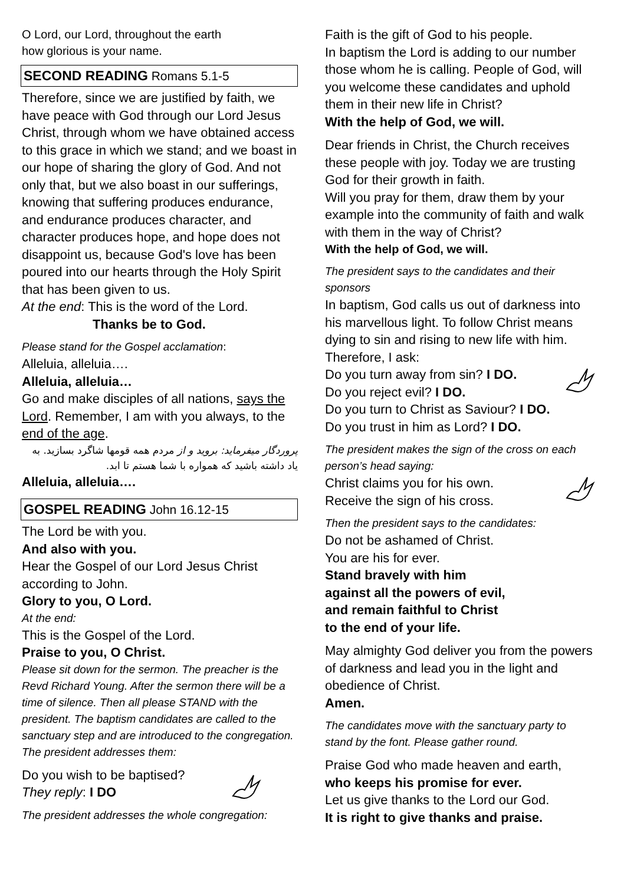O Lord, our Lord, throughout the earth
how glorious is your name.
SECOND READING Romans 5.1-5
Therefore, since we are justified by faith, we have peace with God through our Lord Jesus Christ, through whom we have obtained access to this grace in which we stand; and we boast in our hope of sharing the glory of God. And not only that, but we also boast in our sufferings, knowing that suffering produces endurance, and endurance produces character, and character produces hope, and hope does not disappoint us, because God's love has been poured into our hearts through the Holy Spirit that has been given to us.
At the end: This is the word of the Lord.
Thanks be to God.
Please stand for the Gospel acclamation:
Alleluia, alleluia….
Alleluia, alleluia…
Go and make disciples of all nations, says the Lord. Remember, I am with you always, to the end of the age.
پروردگار میفرماید: بروید و از مردم همه قومها شاگرد بسازید. به یاد داشته باشید که همواره با شما هستم تا ابد.
Alleluia, alleluia….
GOSPEL READING John 16.12-15
The Lord be with you.
And also with you.
Hear the Gospel of our Lord Jesus Christ according to John.
Glory to you, O Lord.
At the end:
This is the Gospel of the Lord.
Praise to you, O Christ.
Please sit down for the sermon. The preacher is the Revd Richard Young. After the sermon there will be a time of silence. Then all please STAND with the president. The baptism candidates are called to the sanctuary step and are introduced to the congregation. The president addresses them:
Do you wish to be baptised?
They reply: I DO
The president addresses the whole congregation:
Faith is the gift of God to his people.
In baptism the Lord is adding to our number those whom he is calling. People of God, will you welcome these candidates and uphold them in their new life in Christ?
With the help of God, we will.
Dear friends in Christ, the Church receives these people with joy. Today we are trusting God for their growth in faith.
Will you pray for them, draw them by your example into the community of faith and walk with them in the way of Christ?
With the help of God, we will.
The president says to the candidates and their sponsors
In baptism, God calls us out of darkness into his marvellous light. To follow Christ means dying to sin and rising to new life with him. Therefore, I ask:
Do you turn away from sin? I DO.
Do you reject evil? I DO.
Do you turn to Christ as Saviour? I DO.
Do you trust in him as Lord? I DO.
The president makes the sign of the cross on each person’s head saying:
Christ claims you for his own.
Receive the sign of his cross.
Then the president says to the candidates:
Do not be ashamed of Christ.
You are his for ever.
Stand bravely with him
against all the powers of evil,
and remain faithful to Christ
to the end of your life.
May almighty God deliver you from the powers of darkness and lead you in the light and obedience of Christ.
Amen.
The candidates move with the sanctuary party to stand by the font. Please gather round.
Praise God who made heaven and earth,
who keeps his promise for ever.
Let us give thanks to the Lord our God.
It is right to give thanks and praise.